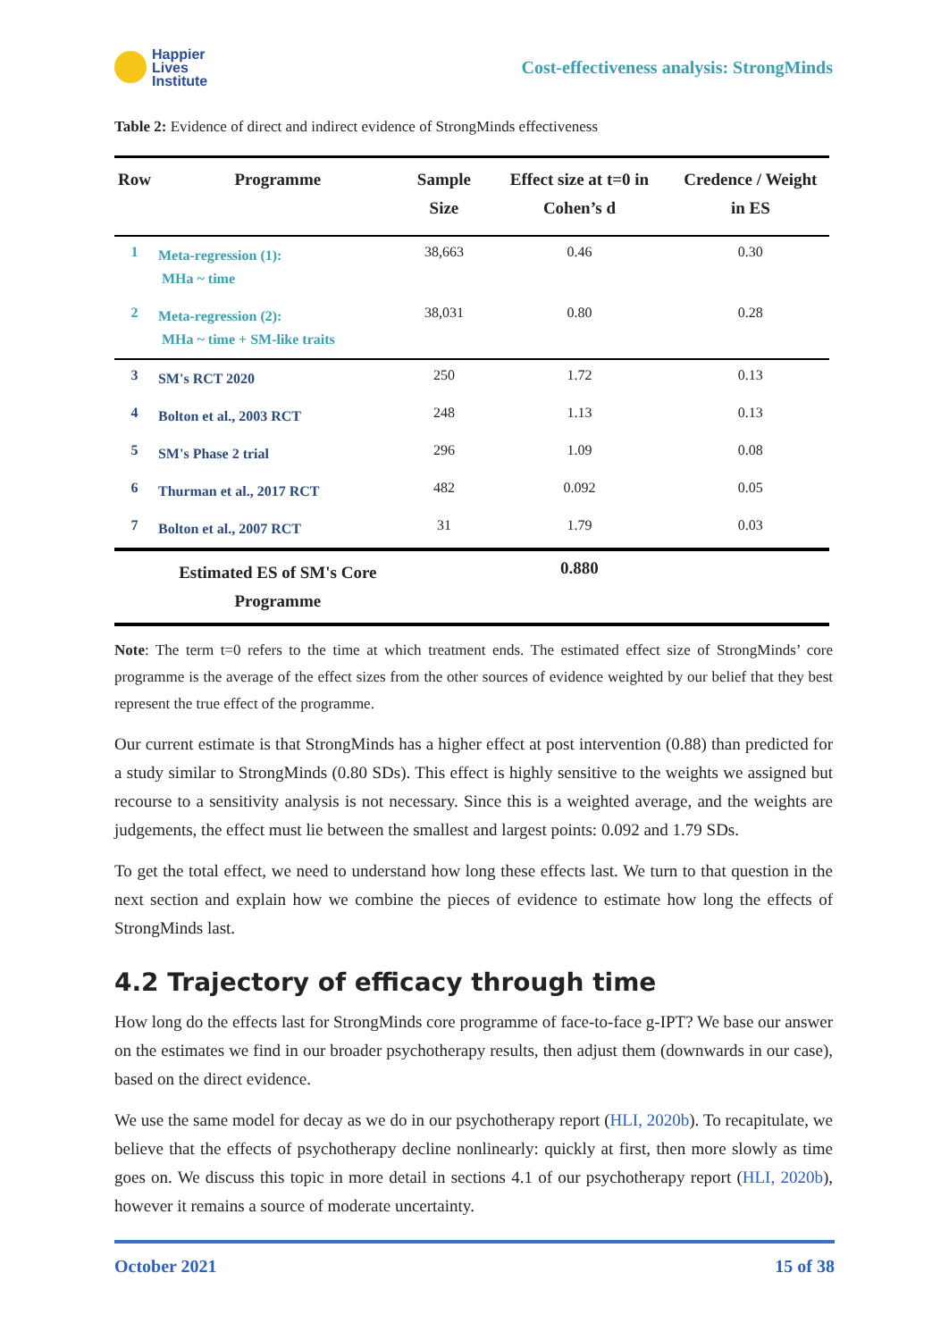Happier
Lives
Institute
Cost-effectiveness analysis: StrongMinds
Table 2: Evidence of direct and indirect evidence of StrongMinds effectiveness
| Row | Programme | Sample Size | Effect size at t=0 in Cohen’s d | Credence / Weight in ES |
| --- | --- | --- | --- | --- |
| 1 | Meta-regression (1): MHa ~ time | 38,663 | 0.46 | 0.30 |
| 2 | Meta-regression (2): MHa ~ time + SM-like traits | 38,031 | 0.80 | 0.28 |
| 3 | SM's RCT 2020 | 250 | 1.72 | 0.13 |
| 4 | Bolton et al., 2003 RCT | 248 | 1.13 | 0.13 |
| 5 | SM's Phase 2 trial | 296 | 1.09 | 0.08 |
| 6 | Thurman et al., 2017 RCT | 482 | 0.092 | 0.05 |
| 7 | Bolton et al., 2007 RCT | 31 | 1.79 | 0.03 |
| | Estimated ES of SM's Core Programme | | 0.880 | |
Note: The term t=0 refers to the time at which treatment ends. The estimated effect size of StrongMinds’ core programme is the average of the effect sizes from the other sources of evidence weighted by our belief that they best represent the true effect of the programme.
Our current estimate is that StrongMinds has a higher effect at post intervention (0.88) than predicted for a study similar to StrongMinds (0.80 SDs). This effect is highly sensitive to the weights we assigned but recourse to a sensitivity analysis is not necessary. Since this is a weighted average, and the weights are judgements, the effect must lie between the smallest and largest points: 0.092 and 1.79 SDs.
To get the total effect, we need to understand how long these effects last. We turn to that question in the next section and explain how we combine the pieces of evidence to estimate how long the effects of StrongMinds last.
4.2 Trajectory of efficacy through time
How long do the effects last for StrongMinds core programme of face-to-face g-IPT? We base our answer on the estimates we find in our broader psychotherapy results, then adjust them (downwards in our case), based on the direct evidence.
We use the same model for decay as we do in our psychotherapy report (HLI, 2020b). To recapitulate, we believe that the effects of psychotherapy decline nonlinearly: quickly at first, then more slowly as time goes on. We discuss this topic in more detail in sections 4.1 of our psychotherapy report (HLI, 2020b), however it remains a source of moderate uncertainty.
October 2021 15 of 38